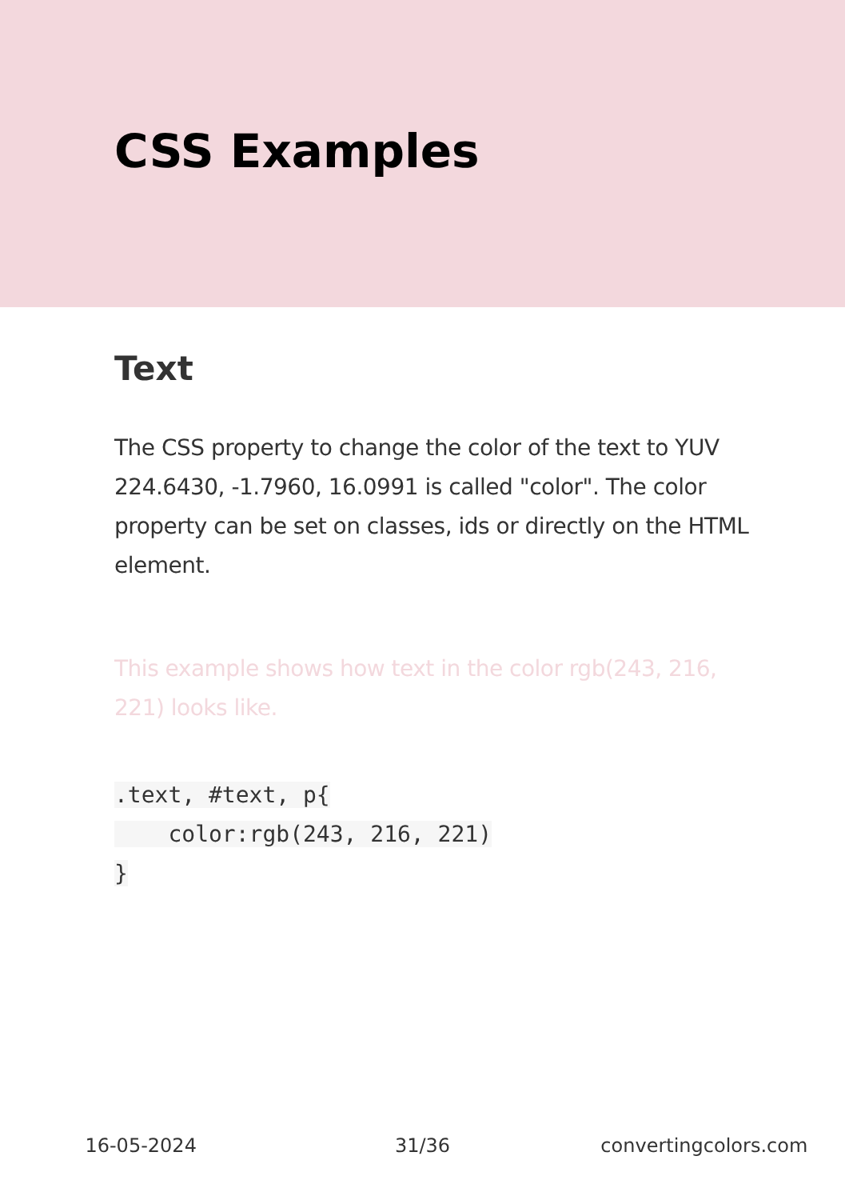CSS Examples
Text
The CSS property to change the color of the text to YUV 224.6430, -1.7960, 16.0991 is called "color". The color property can be set on classes, ids or directly on the HTML element.
This example shows how text in the color rgb(243, 216, 221) looks like.
.text, #text, p{
    color:rgb(243, 216, 221)
}
16-05-2024 31/36 convertingcolors.com